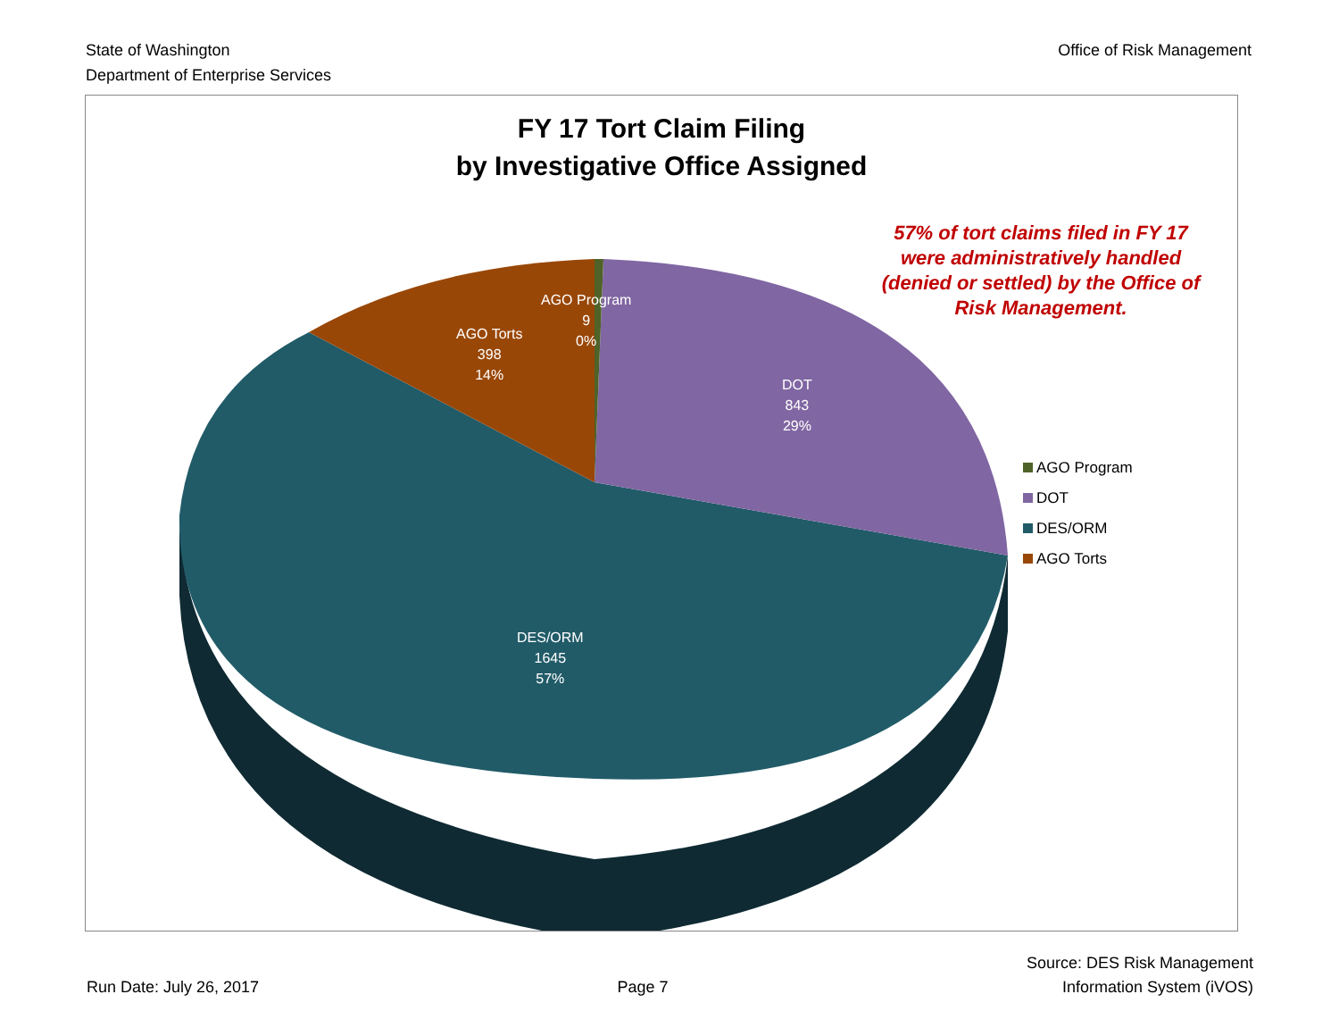State of Washington
Department of Enterprise Services
Office of Risk Management
FY 17 Tort Claim Filing
by Investigative Office Assigned
57% of tort claims filed in FY 17 were administratively handled (denied or settled) by the Office of Risk Management.
AGO Program
9
0%
AGO Torts
398
14%
DOT
843
29%
DES/ORM
1645
57%
AGO Program
DOT
DES/ORM
AGO Torts
Run Date: July 26, 2017
Page 7
Source: DES Risk Management
Information System (iVOS)